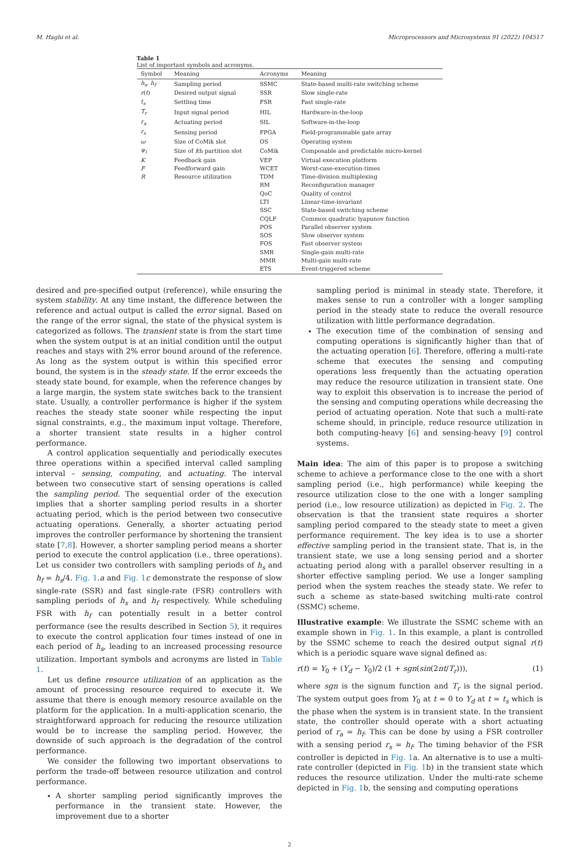M. Haghi et al. Microprocessors and Microsystems 91 (2022) 104517
Table 1
List of important symbols and acronyms.
| Symbol | Meaning | Acronyms | Meaning |
| --- | --- | --- | --- |
| h<sub>s</sub>, h<sub>f</sub> | Sampling period | SSMC | State-based multi-rate switching scheme |
| r ( t ) | Desired output signal | SSR | Slow single-rate |
| t<sub>s</sub> | Settling time | FSR | Fast single-rate |
| T<sub>r</sub> | Input signal period | HIL | Hardware-in-the-loop |
| r<sub>a</sub> | Actuating period | SIL | Software-in-the-loop |
| r<sub>s</sub> | Sensing period | FPGA | Field-programmable gate array |
| ω | Size of CoMik slot | OS | Operating system |
| ψ<sub>i</sub> | Size of i th partition slot | CoMik | Composable and predictable micro-kernel |
| K | Feedback gain | VEP | Virtual execution platform |
| F | Feedforward gain | WCET | Worst-case-execution-times |
| R | Resource utilization | TDM | Time-division multiplexing |
| | | RM | Reconfiguration manager |
| | | QoC | Quality of control |
| | | LTI | Linear-time-invariant |
| | | SSC | State-based switching scheme |
| | | CQLF | Common quadratic lyapunov function |
| | | POS | Parallel observer system |
| | | SOS | Slow observer system |
| | | FOS | Fast observer system |
| | | SMR | Single-gain multi-rate |
| | | MMR | Multi-gain multi-rate |
| | | ETS | Event-triggered scheme |
desired and pre-specified output (reference), while ensuring the system stability. At any time instant, the difference between the reference and actual output is called the error signal. Based on the range of the error signal, the state of the physical system is categorized as follows. The transient state is from the start time when the system output is at an initial condition until the output reaches and stays with 2% error bound around of the reference. As long as the system output is within this specified error bound, the system is in the steady state. If the error exceeds the steady state bound, for example, when the reference changes by a large margin, the system state switches back to the transient state. Usually, a controller performance is higher if the system reaches the steady state sooner while respecting the input signal constraints, e.g., the maximum input voltage. Therefore, a shorter transient state results in a higher control performance.
A control application sequentially and periodically executes three operations within a specified interval called sampling interval – sensing, computing, and actuating. The interval between two consecutive start of sensing operations is called the sampling period. The sequential order of the execution implies that a shorter sampling period results in a shorter actuating period, which is the period between two consecutive actuating operations. Generally, a shorter actuating period improves the controller performance by shortening the transient state [7,8]. However, a shorter sampling period means a shorter period to execute the control application (i.e., three operations). Let us consider two controllers with sampling periods of h<sub>s</sub> and h<sub>f</sub> = h<sub>s</sub>/4. Fig. 1.a and Fig. 1 c demonstrate the response of slow single-rate (SSR) and fast single-rate (FSR) controllers with sampling periods of h<sub>s</sub> and h<sub>f</sub> respectively. While scheduling FSR with h<sub>f</sub> can potentially result in a better control performance (see the results described in Section 5), it requires to execute the control application four times instead of one in each period of h<sub>s</sub>, leading to an increased processing resource utilization. Important symbols and acronyms are listed in Table 1.
Let us define resource utilization of an application as the amount of processing resource required to execute it. We assume that there is enough memory resource available on the platform for the application. In a multi-application scenario, the straightforward approach for reducing the resource utilization would be to increase the sampling period. However, the downside of such approach is the degradation of the control performance.
We consider the following two important observations to perform the trade-off between resource utilization and control performance.
A shorter sampling period significantly improves the performance in the transient state. However, the improvement due to a shorter
sampling period is minimal in steady state. Therefore, it makes sense to run a controller with a longer sampling period in the steady state to reduce the overall resource utilization with little performance degradation.
The execution time of the combination of sensing and computing operations is significantly higher than that of the actuating operation [6]. Therefore, offering a multi-rate scheme that executes the sensing and computing operations less frequently than the actuating operation may reduce the resource utilization in transient state. One way to exploit this observation is to increase the period of the sensing and computing operations while decreasing the period of actuating operation. Note that such a multi-rate scheme should, in principle, reduce resource utilization in both computing-heavy [6] and sensing-heavy [9] control systems.
Main idea: The aim of this paper is to propose a switching scheme to achieve a performance close to the one with a short sampling period (i.e., high performance) while keeping the resource utilization close to the one with a longer sampling period (i.e., low resource utilization) as depicted in Fig. 2. The observation is that the transient state requires a shorter sampling period compared to the steady state to meet a given performance requirement. The key idea is to use a shorter effective sampling period in the transient state. That is, in the transient state, we use a long sensing period and a shorter actuating period along with a parallel observer resulting in a shorter effective sampling period. We use a longer sampling period when the system reaches the steady state. We refer to such a scheme as state-based switching multi-rate control (SSMC) scheme.
Illustrative example: We illustrate the SSMC scheme with an example shown in Fig. 1. In this example, a plant is controlled by the SSMC scheme to reach the desired output signal r(t) which is a periodic square wave signal defined as:
r(t) = Y<sub>0</sub> + (Y<sub>d</sub> − Y<sub>0</sub>)/2 (1 + sgn(sin(2πt/T<sub>r</sub>))), (1)
where sgn is the signum function and T<sub>r</sub> is the signal period. The system output goes from Y<sub>0</sub> at t = 0 to Y<sub>d</sub> at t = t<sub>s</sub> which is the phase when the system is in transient state. In the transient state, the controller should operate with a short actuating period of r<sub>a</sub> = h<sub>f</sub>. This can be done by using a FSR controller with a sensing period r<sub>s</sub> = h<sub>f</sub>. The timing behavior of the FSR controller is depicted in Fig. 1a. An alternative is to use a multi-rate controller (depicted in Fig. 1b) in the transient state which reduces the resource utilization. Under the multi-rate scheme depicted in Fig. 1b, the sensing and computing operations
2